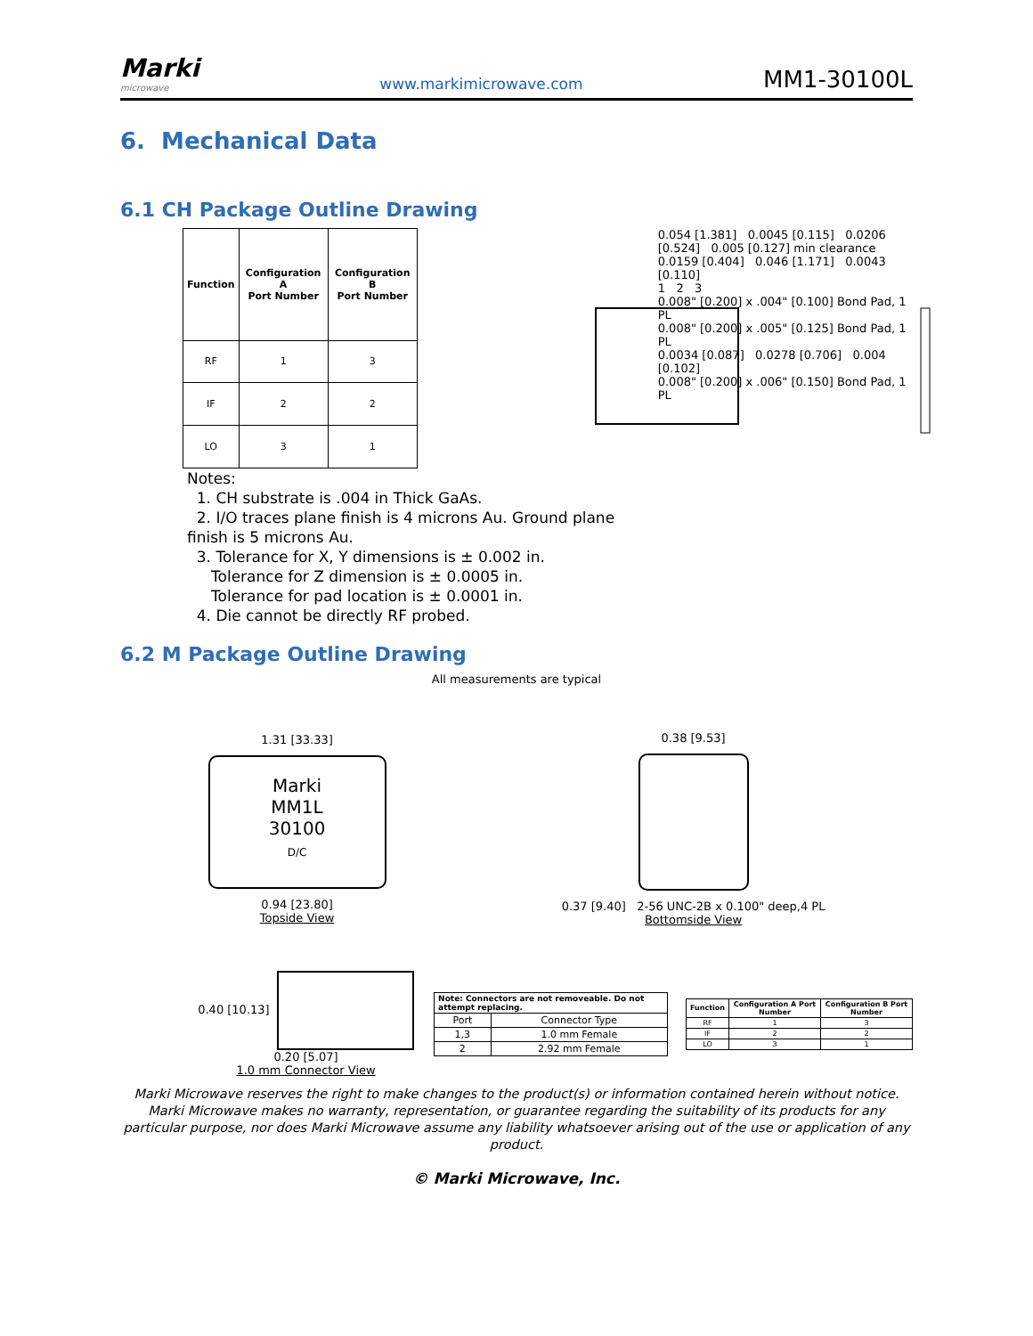Marki
microwave
www.markimicrowave.com
MM1-30100L
6. Mechanical Data
6.1 CH Package Outline Drawing
| Function | Configuration A Port Number | Configuration B Port Number |
| --- | --- | --- |
| RF | 1 | 3 |
| IF | 2 | 2 |
| LO | 3 | 1 |
0.054 [1.381] 0.0045 [0.115] 0.0206 [0.524] 0.005 [0.127] min clearance
0.0159 [0.404] 0.046 [1.171] 0.0043 [0.110]
1 2 3
0.008" [0.200] x .004" [0.100] Bond Pad, 1 PL
0.008" [0.200] x .005" [0.125] Bond Pad, 1 PL
0.0034 [0.087] 0.0278 [0.706] 0.004 [0.102]
0.008" [0.200] x .006" [0.150] Bond Pad, 1 PL
Notes:
1. CH substrate is .004 in Thick GaAs.
2. I/O traces plane finish is 4 microns Au. Ground plane
finish is 5 microns Au.
3. Tolerance for X, Y dimensions is ± 0.002 in.
Tolerance for Z dimension is ± 0.0005 in.
Tolerance for pad location is ± 0.0001 in.
4. Die cannot be directly RF probed.
6.2 M Package Outline Drawing
All measurements are typical
1.31 [33.33]
Marki
MM1L
30100
D/C
0.94 [23.80]
Topside View
0.38 [9.53]
0.37 [9.40] 2-56 UNC-2B x 0.100" deep,4 PL
Bottomside View
0.40 [10.13] 0.20 [5.07]
1.0 mm Connector View
| Note: Connectors are not removeable. Do not attempt replacing. | |
| Port | Connector Type |
| 1,3 | 1.0 mm Female |
| 2 | 2.92 mm Female |
| Function | Configuration A Port Number | Configuration B Port Number |
| --- | --- | --- |
| RF | 1 | 3 |
| IF | 2 | 2 |
| LO | 3 | 1 |
Marki Microwave reserves the right to make changes to the product(s) or information contained herein without notice. Marki Microwave makes no warranty, representation, or guarantee regarding the suitability of its products for any particular purpose, nor does Marki Microwave assume any liability whatsoever arising out of the use or application of any product.
© Marki Microwave, Inc.